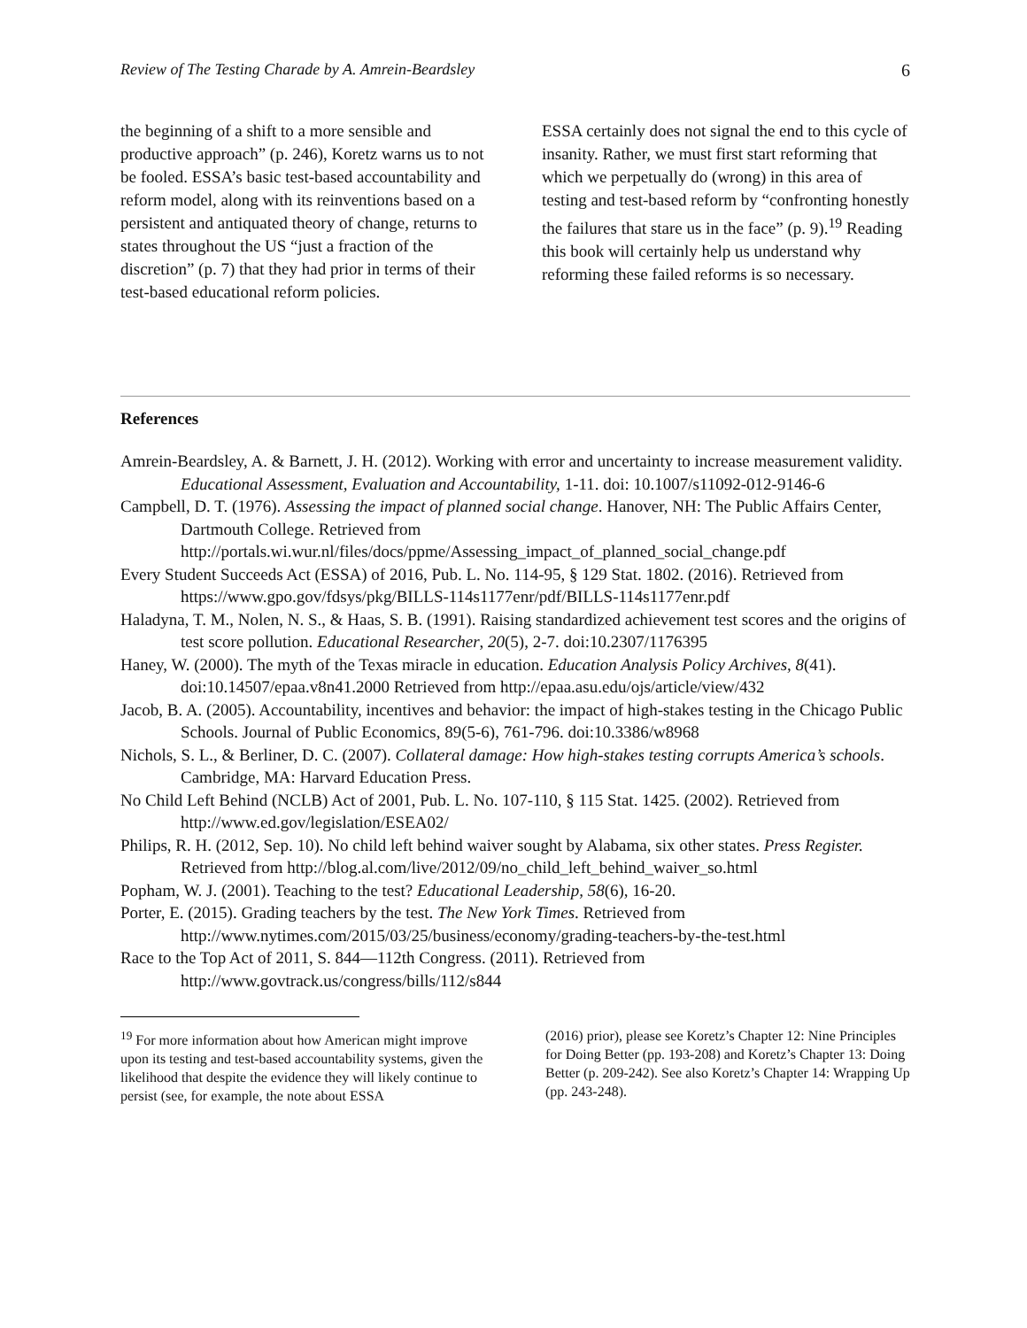Review of The Testing Charade by A. Amrein-Beardsley 6
the beginning of a shift to a more sensible and productive approach” (p. 246), Koretz warns us to not be fooled. ESSA’s basic test-based accountability and reform model, along with its reinventions based on a persistent and antiquated theory of change, returns to states throughout the US “just a fraction of the discretion” (p. 7) that they had prior in terms of their test-based educational reform policies.
ESSA certainly does not signal the end to this cycle of insanity. Rather, we must first start reforming that which we perpetually do (wrong) in this area of testing and test-based reform by “confronting honestly the failures that stare us in the face” (p. 9).<sup>19</sup> Reading this book will certainly help us understand why reforming these failed reforms is so necessary.
References
Amrein-Beardsley, A. & Barnett, J. H. (2012). Working with error and uncertainty to increase measurement validity. Educational Assessment, Evaluation and Accountability, 1-11. doi: 10.1007/s11092-012-9146-6
Campbell, D. T. (1976). Assessing the impact of planned social change. Hanover, NH: The Public Affairs Center, Dartmouth College. Retrieved from http://portals.wi.wur.nl/files/docs/ppme/Assessing_impact_of_planned_social_change.pdf
Every Student Succeeds Act (ESSA) of 2016, Pub. L. No. 114-95, § 129 Stat. 1802. (2016). Retrieved from https://www.gpo.gov/fdsys/pkg/BILLS-114s1177enr/pdf/BILLS-114s1177enr.pdf
Haladyna, T. M., Nolen, N. S., & Haas, S. B. (1991). Raising standardized achievement test scores and the origins of test score pollution. Educational Researcher, 20(5), 2-7. doi:10.2307/1176395
Haney, W. (2000). The myth of the Texas miracle in education. Education Analysis Policy Archives, 8(41). doi:10.14507/epaa.v8n41.2000 Retrieved from http://epaa.asu.edu/ojs/article/view/432
Jacob, B. A. (2005). Accountability, incentives and behavior: the impact of high-stakes testing in the Chicago Public Schools. Journal of Public Economics, 89(5-6), 761-796. doi:10.3386/w8968
Nichols, S. L., & Berliner, D. C. (2007). Collateral damage: How high-stakes testing corrupts America’s schools. Cambridge, MA: Harvard Education Press.
No Child Left Behind (NCLB) Act of 2001, Pub. L. No. 107-110, § 115 Stat. 1425. (2002). Retrieved from http://www.ed.gov/legislation/ESEA02/
Philips, R. H. (2012, Sep. 10). No child left behind waiver sought by Alabama, six other states. Press Register. Retrieved from http://blog.al.com/live/2012/09/no_child_left_behind_waiver_so.html
Popham, W. J. (2001). Teaching to the test? Educational Leadership, 58(6), 16-20.
Porter, E. (2015). Grading teachers by the test. The New York Times. Retrieved from http://www.nytimes.com/2015/03/25/business/economy/grading-teachers-by-the-test.html
Race to the Top Act of 2011, S. 844—112th Congress. (2011). Retrieved from http://www.govtrack.us/congress/bills/112/s844
<sup>19</sup> For more information about how American might improve upon its testing and test-based accountability systems, given the likelihood that despite the evidence they will likely continue to persist (see, for example, the note about ESSA
(2016) prior), please see Koretz’s Chapter 12: Nine Principles for Doing Better (pp. 193-208) and Koretz’s Chapter 13: Doing Better (p. 209-242). See also Koretz’s Chapter 14: Wrapping Up (pp. 243-248).